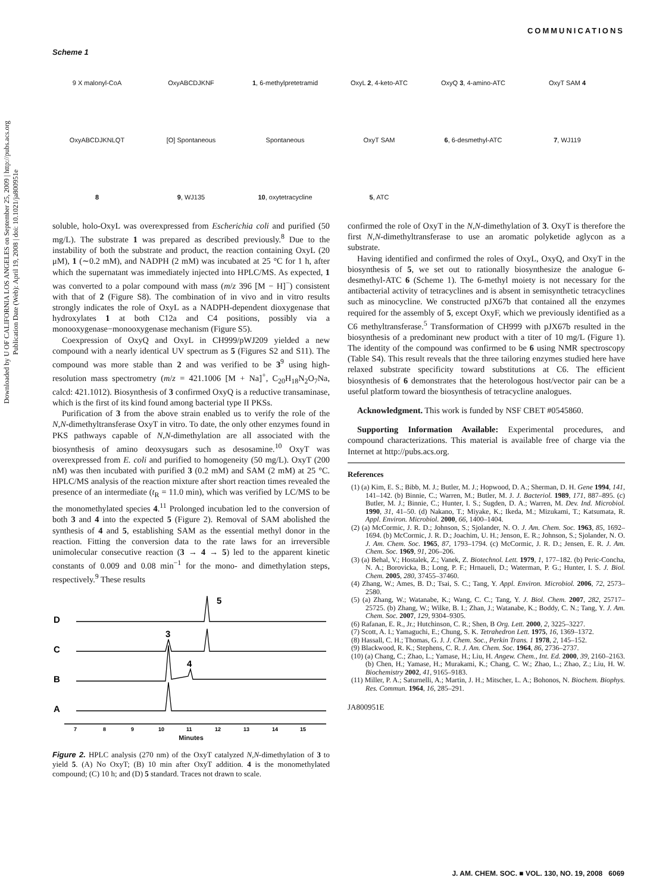COMMUNICATIONS
Downloaded by U OF CALIFORNIA LOS ANGELES on September 25, 2009 | http://pubs.acs.org
Publication Date (Web): April 19, 2008 | doi: 10.1021/ja800951e
Scheme 1
9 X malonyl-CoA OxyABCDJKNF 1, 6-methylpretetramid OxyL 2, 4-keto-ATC OxyQ 3, 4-amino-ATC OxyT SAM 4 OxyABCDJKNLQT [O] Spontaneous Spontaneous OxyT SAM 6, 6-desmethyl-ATC 7, WJ119 8 9, WJ135 10, oxytetracycline 5, ATC
soluble, holo-OxyL was overexpressed from Escherichia coli and purified (50 mg/L). The substrate 1 was prepared as described previously.<sup>8</sup> Due to the instability of both the substrate and product, the reaction containing OxyL (20 μM), 1 (∼0.2 mM), and NADPH (2 mM) was incubated at 25 °C for 1 h, after which the supernatant was immediately injected into HPLC/MS. As expected, 1 was converted to a polar compound with mass (m/z 396 [M − H]<sup>−</sup>) consistent with that of 2 (Figure S8). The combination of in vivo and in vitro results strongly indicates the role of OxyL as a NADPH-dependent dioxygenase that hydroxylates 1 at both C12a and C4 positions, possibly via a monooxygenase−monooxygenase mechanism (Figure S5).
Coexpression of OxyQ and OxyL in CH999/pWJ209 yielded a new compound with a nearly identical UV spectrum as 5 (Figures S2 and S11). The compound was more stable than 2 and was verified to be 3<sup>9</sup> using high-resolution mass spectrometry (m/z = 421.1006 [M + Na]<sup>+</sup>, C<sub>20</sub>H<sub>18</sub>N<sub>2</sub>O<sub>7</sub>Na, calcd: 421.1012). Biosynthesis of 3 confirmed OxyQ is a reductive transaminase, which is the first of its kind found among bacterial type II PKSs.
Purification of 3 from the above strain enabled us to verify the role of the N,N-dimethyltransferase OxyT in vitro. To date, the only other enzymes found in PKS pathways capable of N,N-dimethylation are all associated with the biosynthesis of amino deoxysugars such as desosamine.<sup>10</sup> OxyT was overexpressed from E. coli and purified to homogeneity (50 mg/L). OxyT (200 nM) was then incubated with purified 3 (0.2 mM) and SAM (2 mM) at 25 °C. HPLC/MS analysis of the reaction mixture after short reaction times revealed the presence of an intermediate (t<sub>R</sub> = 11.0 min), which was verified by LC/MS to be the monomethylated species 4.<sup>11</sup> Prolonged incubation led to the conversion of both 3 and 4 into the expected 5 (Figure 2). Removal of SAM abolished the synthesis of 4 and 5, establishing SAM as the essential methyl donor in the reaction. Fitting the conversion data to the rate laws for an irreversible unimolecular consecutive reaction (3 → 4 → 5) led to the apparent kinetic constants of 0.009 and 0.08 min<sup>−1</sup> for the mono- and dimethylation steps, respectively.<sup>9</sup> These results
D
C
B
A
5
3
4
7
8
9
10
11
12
13
14
15
Minutes
Figure 2. HPLC analysis (270 nm) of the OxyT catalyzed N,N-dimethylation of 3 to yield 5. (A) No OxyT; (B) 10 min after OxyT addition. 4 is the monomethylated compound; (C) 10 h; and (D) 5 standard. Traces not drawn to scale.
confirmed the role of OxyT in the N,N-dimethylation of 3. OxyT is therefore the first N,N-dimethyltransferase to use an aromatic polyketide aglycon as a substrate.
Having identified and confirmed the roles of OxyL, OxyQ, and OxyT in the biosynthesis of 5, we set out to rationally biosynthesize the analogue 6-desmethyl-ATC 6 (Scheme 1). The 6-methyl moiety is not necessary for the antibacterial activity of tetracyclines and is absent in semisynthetic tetracyclines such as minocycline. We constructed pJX67b that contained all the enzymes required for the assembly of 5, except OxyF, which we previously identified as a C6 methyltransferase.<sup>5</sup> Transformation of CH999 with pJX67b resulted in the biosynthesis of a predominant new product with a titer of 10 mg/L (Figure 1). The identity of the compound was confirmed to be 6 using NMR spectroscopy (Table S4). This result reveals that the three tailoring enzymes studied here have relaxed substrate specificity toward substitutions at C6. The efficient biosynthesis of 6 demonstrates that the heterologous host/vector pair can be a useful platform toward the biosynthesis of tetracycline analogues.
Acknowledgment. This work is funded by NSF CBET #0545860.
Supporting Information Available: Experimental procedures, and compound characterizations. This material is available free of charge via the Internet at http://pubs.acs.org.
References
(1) (a) Kim, E. S.; Bibb, M. J.; Butler, M. J.; Hopwood, D. A.; Sherman, D. H. Gene 1994, 141, 141–142. (b) Binnie, C.; Warren, M.; Butler, M. J. J. Bacteriol. 1989, 171, 887–895. (c) Butler, M. J.; Binnie, C.; Hunter, I. S.; Sugden, D. A.; Warren, M. Dev. Ind. Microbiol. 1990, 31, 41–50. (d) Nakano, T.; Miyake, K.; Ikeda, M.; Mizukami, T.; Katsumata, R. Appl. Environ. Microbiol. 2000, 66, 1400–1404.
(2) (a) McCormic, J. R. D.; Johnson, S.; Sjolander, N. O. J. Am. Chem. Soc. 1963, 85, 1692–1694. (b) McCormic, J. R. D.; Joachim, U. H.; Jenson, E. R.; Johnson, S.; Sjolander, N. O. J. Am. Chem. Soc. 1965, 87, 1793–1794. (c) McCormic, J. R. D.; Jensen, E. R. J. Am. Chem. Soc. 1969, 91, 206–206.
(3) (a) Behal, V.; Hostalek, Z.; Vanek, Z. Biotechnol. Lett. 1979, 1, 177–182. (b) Peric-Concha, N. A.; Borovicka, B.; Long, P. F.; Hrnaueli, D.; Waterman, P. G.; Hunter, I. S. J. Biol. Chem. 2005, 280, 37455–37460.
(4) Zhang, W.; Ames, B. D.; Tsai, S. C.; Tang, Y. Appl. Environ. Microbiol. 2006, 72, 2573–2580.
(5) (a) Zhang, W.; Watanabe, K.; Wang, C. C.; Tang, Y. J. Biol. Chem. 2007, 282, 25717–25725. (b) Zhang, W.; Wilke, B. I.; Zhan, J.; Watanabe, K.; Boddy, C. N.; Tang, Y. J. Am. Chem. Soc. 2007, 129, 9304–9305.
(6) Rafanan, E. R., Jr.; Hutchinson, C. R.; Shen, B Org. Lett. 2000, 2, 3225–3227.
(7) Scott, A. I.; Yamaguchi, E.; Chung, S. K. Tetrahedron Lett. 1975, 16, 1369–1372.
(8) Hassall, C. H.; Thomas, G. J. J. Chem. Soc., Perkin Trans. 1 1978, 2, 145–152.
(9) Blackwood, R. K.; Stephens, C. R. J. Am. Chem. Soc. 1964, 86, 2736–2737.
(10) (a) Chang, C.; Zhao, L.; Yamase, H.; Liu, H. Angew. Chem., Int. Ed. 2000, 39, 2160–2163. (b) Chen, H.; Yamase, H.; Murakami, K.; Chang, C. W.; Zhao, L.; Zhao, Z.; Liu, H. W. Biochemistry 2002, 41, 9165–9183.
(11) Miller, P. A.; Saturnelli, A.; Martin, J. H.; Mitscher, L. A.; Bohonos, N. Biochem. Biophys. Res. Commun. 1964, 16, 285–291.
JA800951E
J. AM. CHEM. SOC. ■ VOL. 130, NO. 19, 2008 6069